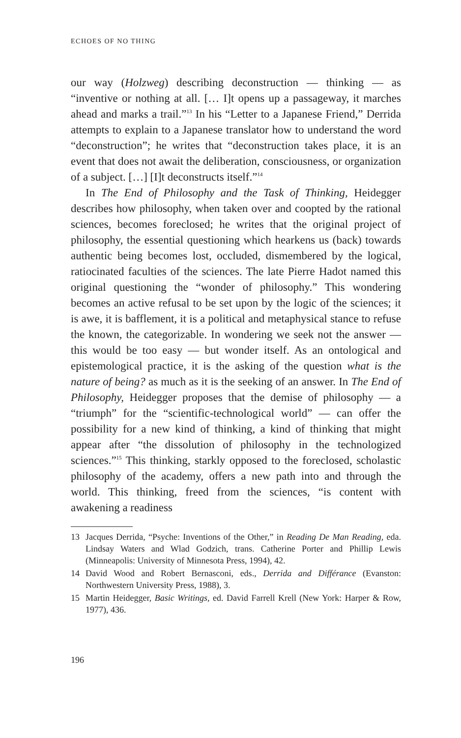ECHOES OF NO THING
our way (Holzweg) describing deconstruction — thinking — as “inventive or nothing at all. [… I]t opens up a passageway, it marches ahead and marks a trail.”<sup>13</sup> In his “Letter to a Japanese Friend,” Derrida attempts to explain to a Japanese translator how to understand the word “deconstruction”; he writes that “deconstruction takes place, it is an event that does not await the deliberation, consciousness, or organization of a subject. […] [I]t deconstructs itself.”<sup>14</sup>
In The End of Philosophy and the Task of Thinking, Heidegger describes how philosophy, when taken over and coopted by the rational sciences, becomes foreclosed; he writes that the original project of philosophy, the essential questioning which hearkens us (back) towards authentic being becomes lost, occluded, dismembered by the logical, ratiocinated faculties of the sciences. The late Pierre Hadot named this original questioning the “wonder of philosophy.” This wondering becomes an active refusal to be set upon by the logic of the sciences; it is awe, it is bafflement, it is a political and metaphysical stance to refuse the known, the categorizable. In wondering we seek not the answer — this would be too easy — but wonder itself. As an ontological and epistemological practice, it is the asking of the question what is the nature of being? as much as it is the seeking of an answer. In The End of Philosophy, Heidegger proposes that the demise of philosophy — a “triumph” for the “scientific-technological world” — can offer the possibility for a new kind of thinking, a kind of thinking that might appear after “the dissolution of philosophy in the technologized sciences.”<sup>15</sup> This thinking, starkly opposed to the foreclosed, scholastic philosophy of the academy, offers a new path into and through the world. This thinking, freed from the sciences, “is content with awakening a readiness
13 Jacques Derrida, “Psyche: Inventions of the Other,” in Reading De Man Reading, eda. Lindsay Waters and Wlad Godzich, trans. Catherine Porter and Phillip Lewis (Minneapolis: University of Minnesota Press, 1994), 42.
14 David Wood and Robert Bernasconi, eds., Derrida and Différance (Evanston: Northwestern University Press, 1988), 3.
15 Martin Heidegger, Basic Writings, ed. David Farrell Krell (New York: Harper & Row, 1977), 436.
196